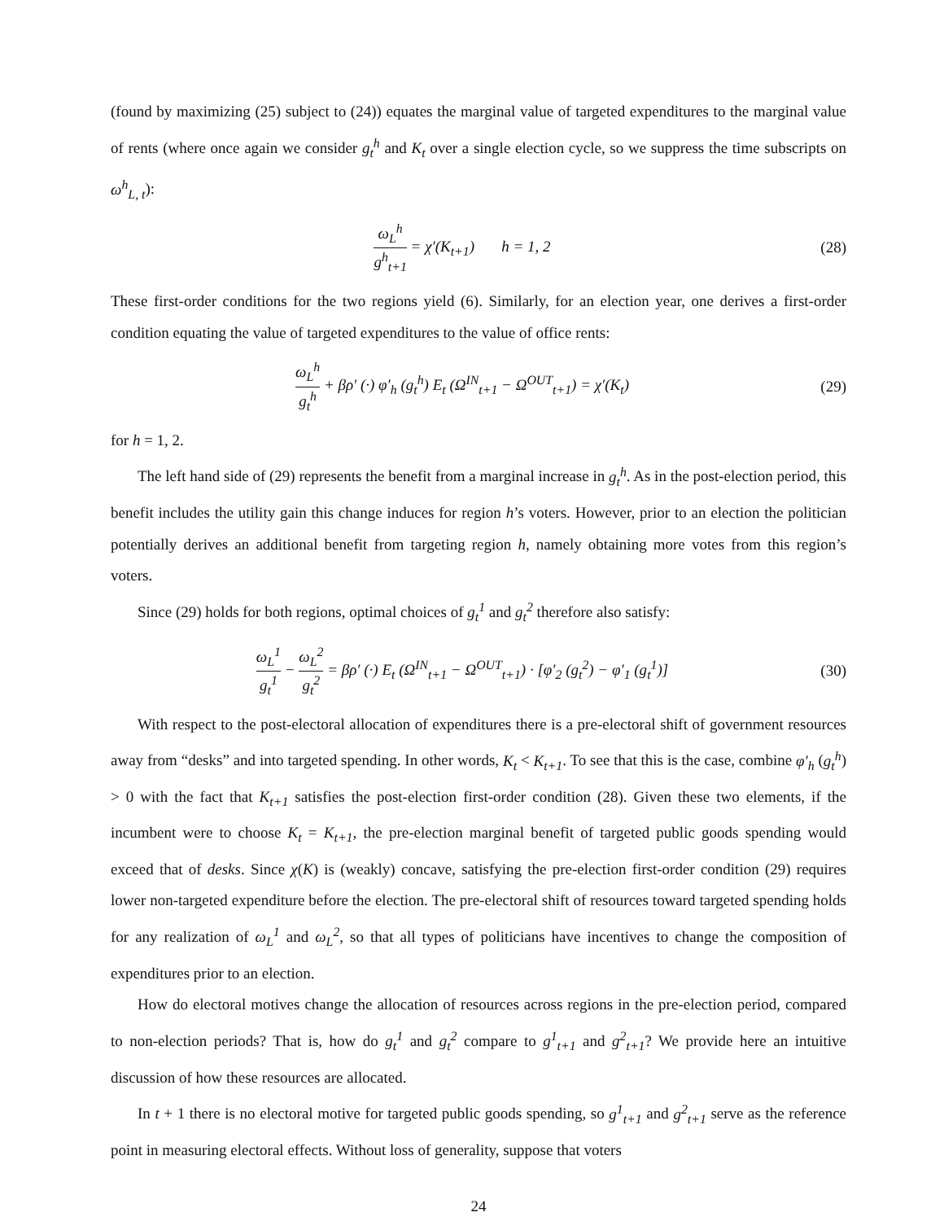(found by maximizing (25) subject to (24)) equates the marginal value of targeted expenditures to the marginal value of rents (where once again we consider g<sub>t</sub><sup>h</sup> and K<sub>t</sub> over a single election cycle, so we suppress the time subscripts on ω<sup>h</sup><sub>L, t</sub>):
ω<sub>L</sub><sup>h</sup> g<sup>h</sup><sub>t+1</sub> = χ′(K<sub>t+1</sub>) h = 1, 2
(28)
These first-order conditions for the two regions yield (6). Similarly, for an election year, one derives a first-order condition equating the value of targeted expenditures to the value of office rents:
ω<sub>L</sub><sup>h</sup> g<sub>t</sub><sup>h</sup> + βρ′ (·) φ′<sub>h</sub> (g<sub>t</sub><sup>h</sup>) E<sub>t</sub> (Ω<sup>IN</sup><sub>t+1</sub> − Ω<sup>OUT</sup><sub>t+1</sub>) = χ′(K<sub>t</sub>)
(29)
for h = 1, 2.
The left hand side of (29) represents the benefit from a marginal increase in g<sub>t</sub><sup>h</sup>. As in the post-election period, this benefit includes the utility gain this change induces for region h’s voters. However, prior to an election the politician potentially derives an additional benefit from targeting region h, namely obtaining more votes from this region’s voters.
Since (29) holds for both regions, optimal choices of g<sub>t</sub><sup>1</sup> and g<sub>t</sub><sup>2</sup> therefore also satisfy:
ω<sub>L</sub><sup>1</sup> g<sub>t</sub><sup>1</sup> − ω<sub>L</sub><sup>2</sup> g<sub>t</sub><sup>2</sup> = βρ′ (·) E<sub>t</sub> (Ω<sup>IN</sup><sub>t+1</sub> − Ω<sup>OUT</sup><sub>t+1</sub>) · [φ′<sub>2</sub> (g<sub>t</sub><sup>2</sup>) − φ′<sub>1</sub> (g<sub>t</sub><sup>1</sup>)]
(30)
With respect to the post-electoral allocation of expenditures there is a pre-electoral shift of government resources away from “desks” and into targeted spending. In other words, K<sub>t</sub> < K<sub>t+1</sub>. To see that this is the case, combine φ′<sub>h</sub> (g<sub>t</sub><sup>h</sup>) > 0 with the fact that K<sub>t+1</sub> satisfies the post-election first-order condition (28). Given these two elements, if the incumbent were to choose K<sub>t</sub> = K<sub>t+1</sub>, the pre-election marginal benefit of targeted public goods spending would exceed that of desks. Since χ(K) is (weakly) concave, satisfying the pre-election first-order condition (29) requires lower non-targeted expenditure before the election. The pre-electoral shift of resources toward targeted spending holds for any realization of ω<sub>L</sub><sup>1</sup> and ω<sub>L</sub><sup>2</sup>, so that all types of politicians have incentives to change the composition of expenditures prior to an election.
How do electoral motives change the allocation of resources across regions in the pre-election period, compared to non-election periods? That is, how do g<sub>t</sub><sup>1</sup> and g<sub>t</sub><sup>2</sup> compare to g<sup>1</sup><sub>t+1</sub> and g<sup>2</sup><sub>t+1</sub>? We provide here an intuitive discussion of how these resources are allocated.
In t + 1 there is no electoral motive for targeted public goods spending, so g<sup>1</sup><sub>t+1</sub> and g<sup>2</sup><sub>t+1</sub> serve as the reference point in measuring electoral effects. Without loss of generality, suppose that voters
24